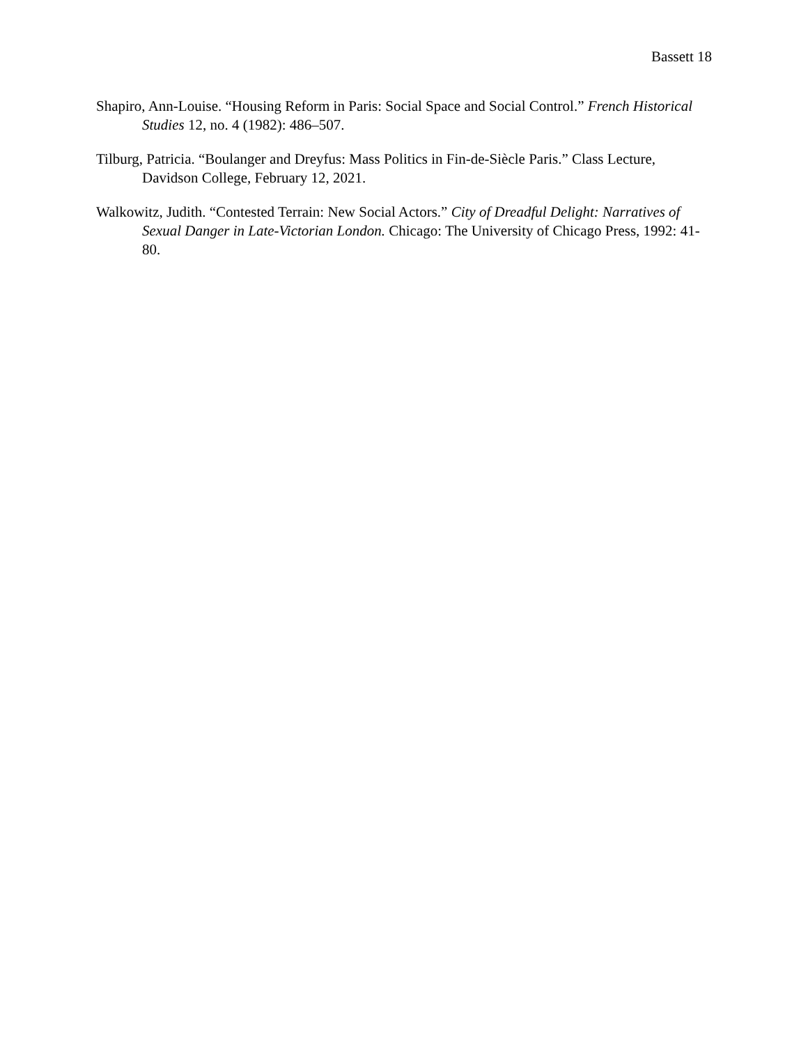Bassett 18
Shapiro, Ann-Louise. “Housing Reform in Paris: Social Space and Social Control.” French Historical Studies 12, no. 4 (1982): 486–507.
Tilburg, Patricia. “Boulanger and Dreyfus: Mass Politics in Fin-de-Siècle Paris.” Class Lecture, Davidson College, February 12, 2021.
Walkowitz, Judith. “Contested Terrain: New Social Actors.” City of Dreadful Delight: Narratives of Sexual Danger in Late-Victorian London. Chicago: The University of Chicago Press, 1992: 41-80.